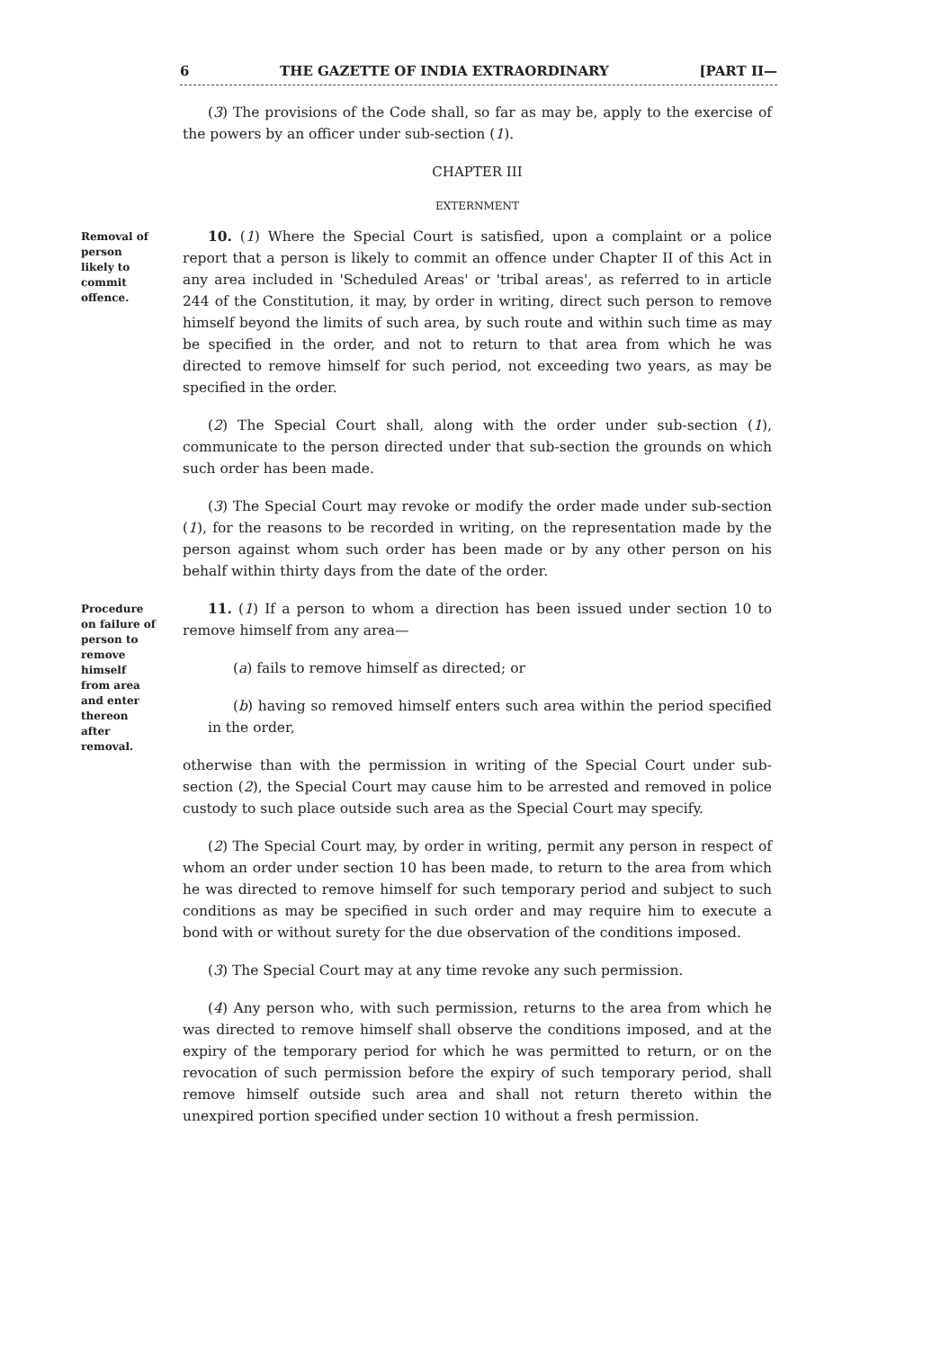6 THE GAZETTE OF INDIA EXTRAORDINARY [PART II—
(3) The provisions of the Code shall, so far as may be, apply to the exercise of the powers by an officer under sub-section (1).
CHAPTER III
EXTERNMENT
Removal of person likely to commit offence.
10. (1) Where the Special Court is satisfied, upon a complaint or a police report that a person is likely to commit an offence under Chapter II of this Act in any area included in 'Scheduled Areas' or 'tribal areas', as referred to in article 244 of the Constitution, it may, by order in writing, direct such person to remove himself beyond the limits of such area, by such route and within such time as may be specified in the order, and not to return to that area from which he was directed to remove himself for such period, not exceeding two years, as may be specified in the order.
(2) The Special Court shall, along with the order under sub-section (1), communicate to the person directed under that sub-section the grounds on which such order has been made.
(3) The Special Court may revoke or modify the order made under sub-section (1), for the reasons to be recorded in writing, on the representation made by the person against whom such order has been made or by any other person on his behalf within thirty days from the date of the order.
Procedure on failure of person to remove himself from area and enter thereon after removal.
11. (1) If a person to whom a direction has been issued under section 10 to remove himself from any area—
(a) fails to remove himself as directed; or
(b) having so removed himself enters such area within the period specified in the order,
otherwise than with the permission in writing of the Special Court under sub-section (2), the Special Court may cause him to be arrested and removed in police custody to such place outside such area as the Special Court may specify.
(2) The Special Court may, by order in writing, permit any person in respect of whom an order under section 10 has been made, to return to the area from which he was directed to remove himself for such temporary period and subject to such conditions as may be specified in such order and may require him to execute a bond with or without surety for the due observation of the conditions imposed.
(3) The Special Court may at any time revoke any such permission.
(4) Any person who, with such permission, returns to the area from which he was directed to remove himself shall observe the conditions imposed, and at the expiry of the temporary period for which he was permitted to return, or on the revocation of such permission before the expiry of such temporary period, shall remove himself outside such area and shall not return thereto within the unexpired portion specified under section 10 without a fresh permission.